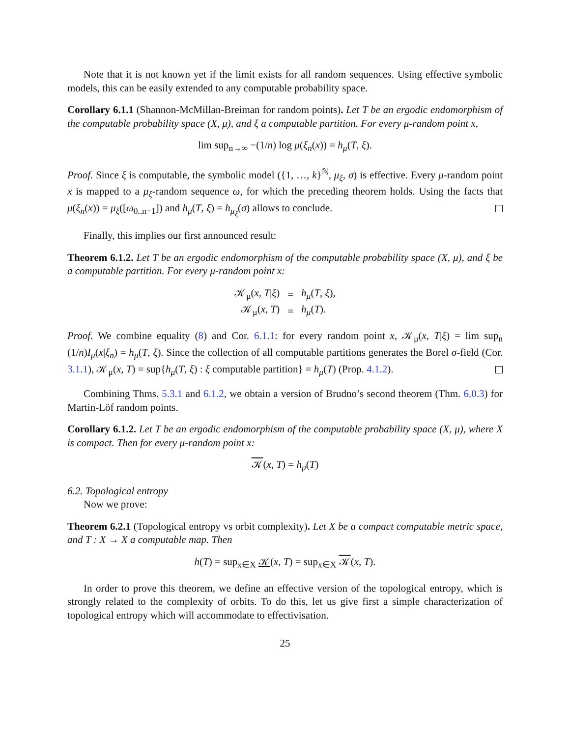Note that it is not known yet if the limit exists for all random sequences. Using effective symbolic models, this can be easily extended to any computable probability space.
Corollary 6.1.1 (Shannon-McMillan-Breiman for random points). Let T be an ergodic endomorphism of the computable probability space (X, μ), and ξ a computable partition. For every μ-random point x,
lim sup<sub>n→∞</sub> −(1/n) log μ(ξ<sub>n</sub>(x)) = h<sub>μ</sub>(T, ξ).
Proof. Since ξ is computable, the symbolic model ({1, …, k}<sup>ℕ</sup>, μ<sub>ξ</sub>, σ) is effective. Every μ-random point x is mapped to a μ<sub>ξ</sub>-random sequence ω, for which the preceding theorem holds. Using the facts that μ(ξ<sub>n</sub>(x)) = μ<sub>ξ</sub>([ω<sub>0..n−1</sub>]) and h<sub>μ</sub>(T, ξ) = h<sub>μ<sub>ξ</sub></sub>(σ) allows to conclude.
Finally, this implies our first announced result:
Theorem 6.1.2. Let T be an ergodic endomorphism of the computable probability space (X, μ), and ξ be a computable partition. For every μ-random point x:
| 𝒦<sub>μ</sub>( x , T / ξ ) | = | h<sub>μ</sub> ( T , ξ ), |
| 𝒦<sub>μ</sub>( x , T ) | = | h<sub>μ</sub> ( T ). |
Proof. We combine equality (8) and Cor. 6.1.1: for every random point x, 𝒦<sub>μ</sub>(x, T|ξ) = lim sup<sub>n</sub> (1/n)I<sub>μ</sub>(x|ξ<sub>n</sub>) = h<sub>μ</sub>(T, ξ). Since the collection of all computable partitions generates the Borel σ-field (Cor. 3.1.1), 𝒦<sub>μ</sub>(x, T) = sup{h<sub>μ</sub>(T, ξ) : ξ computable partition} = h<sub>μ</sub>(T) (Prop. 4.1.2).
Combining Thms. 5.3.1 and 6.1.2, we obtain a version of Brudno’s second theorem (Thm. 6.0.3) for Martin-Löf random points.
Corollary 6.1.2. Let T be an ergodic endomorphism of the computable probability space (X, μ), where X is compact. Then for every μ-random point x:
𝒦(x, T) = h<sub>μ</sub>(T)
6.2. Topological entropy
Now we prove:
Theorem 6.2.1 (Topological entropy vs orbit complexity). Let X be a compact computable metric space, and T : X → X a computable map. Then
h(T) = sup<sub>x∈X</sub> 𝒦(x, T) = sup<sub>x∈X</sub> 𝒦(x, T).
In order to prove this theorem, we define an effective version of the topological entropy, which is strongly related to the complexity of orbits. To do this, let us give first a simple characterization of topological entropy which will accommodate to effectivisation.
25